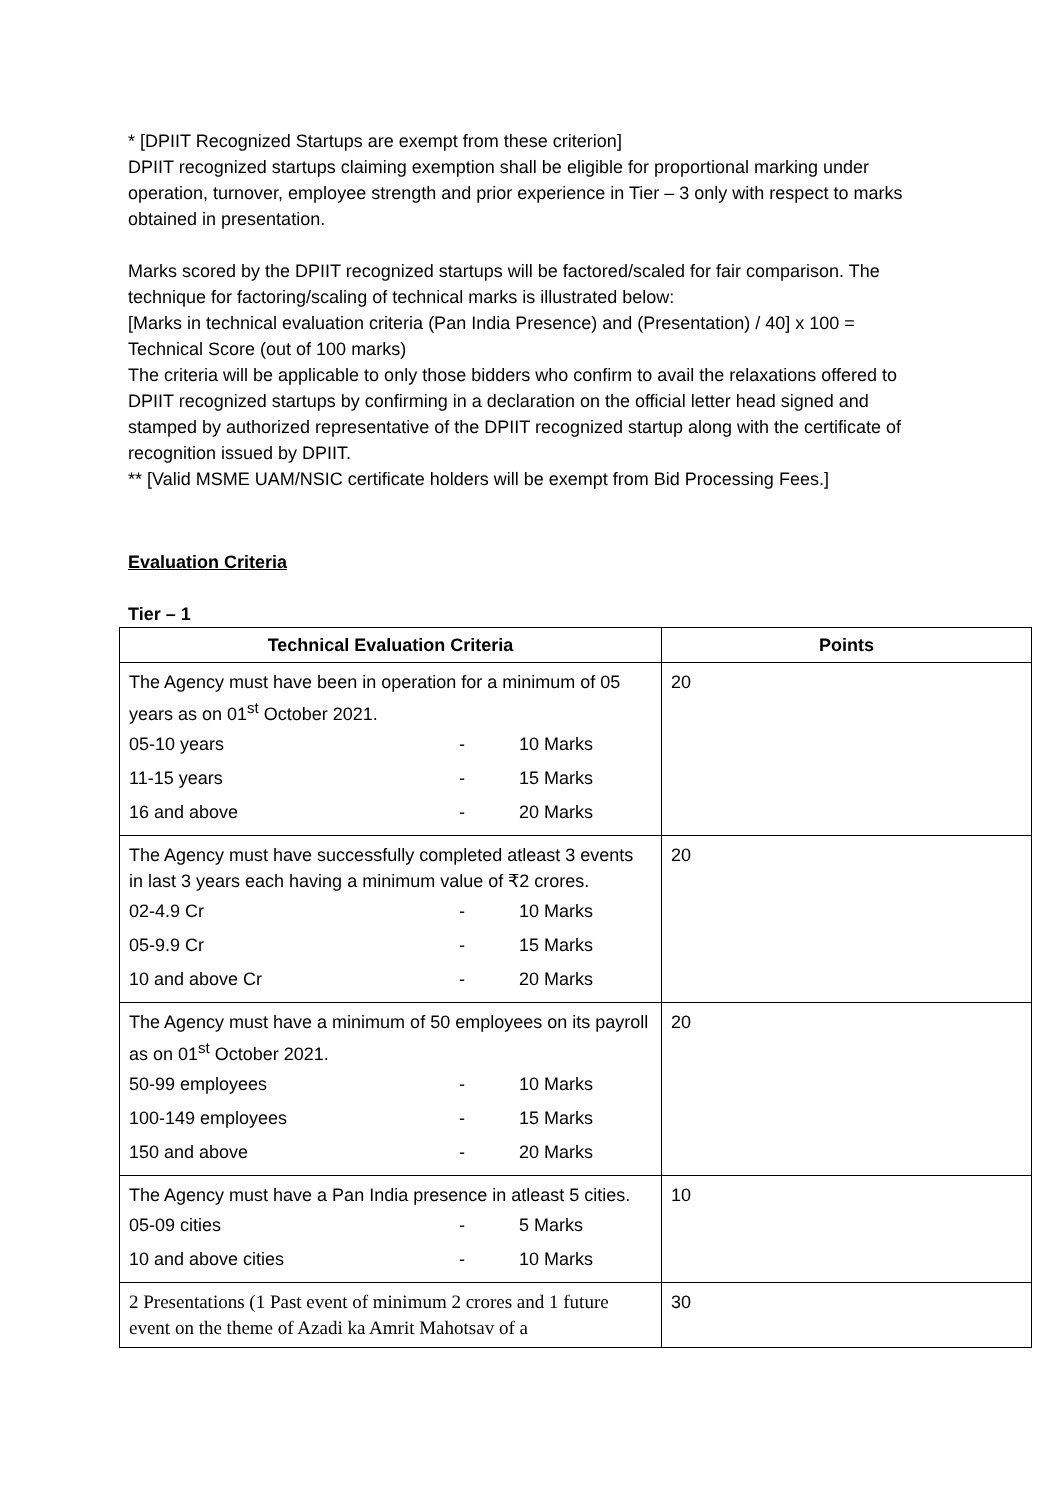* [DPIIT Recognized Startups are exempt from these criterion]
DPIIT recognized startups claiming exemption shall be eligible for proportional marking under operation, turnover, employee strength and prior experience in Tier – 3 only with respect to marks obtained in presentation.
Marks scored by the DPIIT recognized startups will be factored/scaled for fair comparison. The technique for factoring/scaling of technical marks is illustrated below:
[Marks in technical evaluation criteria (Pan India Presence) and (Presentation) / 40] x 100 = Technical Score (out of 100 marks)
The criteria will be applicable to only those bidders who confirm to avail the relaxations offered to DPIIT recognized startups by confirming in a declaration on the official letter head signed and stamped by authorized representative of the DPIIT recognized startup along with the certificate of recognition issued by DPIIT.
** [Valid MSME UAM/NSIC certificate holders will be exempt from Bid Processing Fees.]
Evaluation Criteria
Tier – 1
| Technical Evaluation Criteria | Points |
| --- | --- |
| The Agency must have been in operation for a minimum of 05 years as on 01<sup>st</sup> October 2021. 05-10 years - 10 Marks 11-15 years - 15 Marks 16 and above - 20 Marks | 20 |
| The Agency must have successfully completed atleast 3 events in last 3 years each having a minimum value of ₹2 crores. 02-4.9 Cr - 10 Marks 05-9.9 Cr - 15 Marks 10 and above Cr - 20 Marks | 20 |
| The Agency must have a minimum of 50 employees on its payroll as on 01<sup>st</sup> October 2021. 50-99 employees - 10 Marks 100-149 employees - 15 Marks 150 and above - 20 Marks | 20 |
| The Agency must have a Pan India presence in atleast 5 cities. 05-09 cities - 5 Marks 10 and above cities - 10 Marks | 10 |
| 2 Presentations (1 Past event of minimum 2 crores and 1 future event on the theme of Azadi ka Amrit Mahotsav of a | 30 |